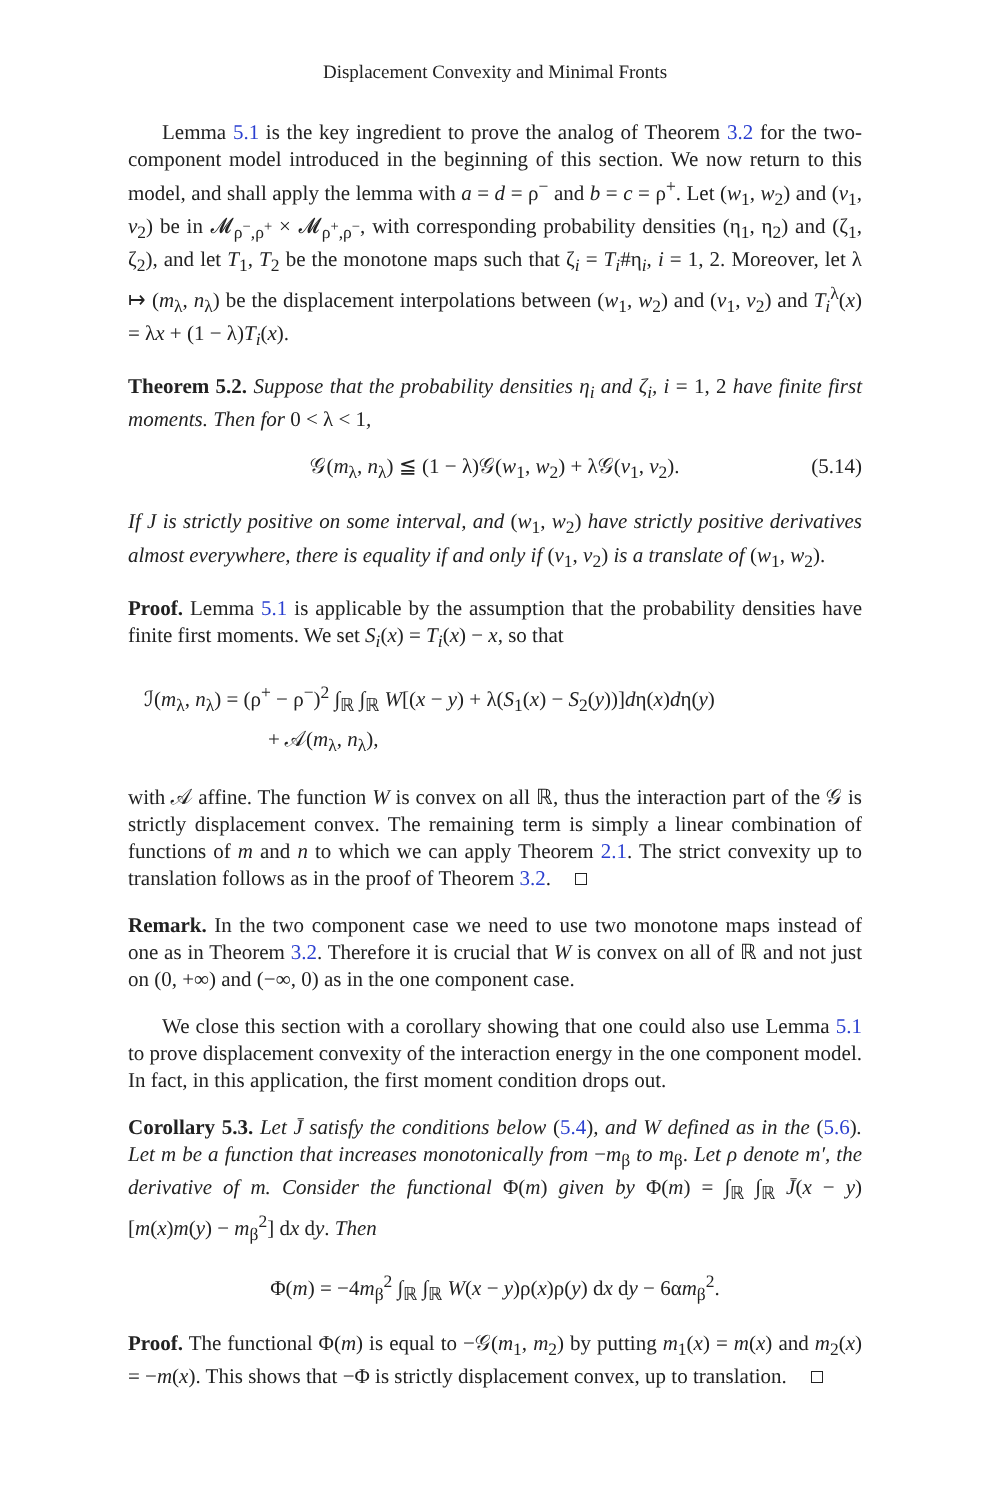Displacement Convexity and Minimal Fronts
Lemma 5.1 is the key ingredient to prove the analog of Theorem 3.2 for the two-component model introduced in the beginning of this section. We now return to this model, and shall apply the lemma with a = d = ρ<sup>−</sup> and b = c = ρ<sup>+</sup>. Let (w<sub>1</sub>, w<sub>2</sub>) and (v<sub>1</sub>, v<sub>2</sub>) be in 𝓜<sub>ρ<sup>−</sup>,ρ<sup>+</sup></sub> × 𝓜<sub>ρ<sup>+</sup>,ρ<sup>−</sup></sub>, with corresponding probability densities (η<sub>1</sub>, η<sub>2</sub>) and (ζ<sub>1</sub>, ζ<sub>2</sub>), and let T<sub>1</sub>, T<sub>2</sub> be the monotone maps such that ζ<sub>i</sub> = T<sub>i</sub>#η<sub>i</sub>, i = 1, 2. Moreover, let λ ↦ (m<sub>λ</sub>, n<sub>λ</sub>) be the displacement interpolations between (w<sub>1</sub>, w<sub>2</sub>) and (v<sub>1</sub>, v<sub>2</sub>) and T<sub>i</sub><sup>λ</sup>(x) = λx + (1 − λ)T<sub>i</sub>(x).
Theorem 5.2. Suppose that the probability densities η<sub>i</sub> and ζ<sub>i</sub>, i = 1, 2 have finite first moments. Then for 0 < λ < 1,
𝒢(m<sub>λ</sub>, n<sub>λ</sub>) ≦ (1 − λ)𝒢(w<sub>1</sub>, w<sub>2</sub>) + λ𝒢(v<sub>1</sub>, v<sub>2</sub>). (5.14)
If J is strictly positive on some interval, and (w<sub>1</sub>, w<sub>2</sub>) have strictly positive derivatives almost everywhere, there is equality if and only if (v<sub>1</sub>, v<sub>2</sub>) is a translate of (w<sub>1</sub>, w<sub>2</sub>).
Proof. Lemma 5.1 is applicable by the assumption that the probability densities have finite first moments. We set S<sub>i</sub>(x) = T<sub>i</sub>(x) − x, so that
ℐ(m<sub>λ</sub>, n<sub>λ</sub>) = (ρ<sup>+</sup> − ρ<sup>−</sup>)<sup>2</sup> ∫<sub>ℝ</sub> ∫<sub>ℝ</sub> W[(x − y) + λ(S<sub>1</sub>(x) − S<sub>2</sub>(y))]dη(x)dη(y)
+ 𝒜(m<sub>λ</sub>, n<sub>λ</sub>),
with 𝒜 affine. The function W is convex on all ℝ, thus the interaction part of the 𝒢 is strictly displacement convex. The remaining term is simply a linear combination of functions of m and n to which we can apply Theorem 2.1. The strict convexity up to translation follows as in the proof of Theorem 3.2.
Remark. In the two component case we need to use two monotone maps instead of one as in Theorem 3.2. Therefore it is crucial that W is convex on all of ℝ and not just on (0, +∞) and (−∞, 0) as in the one component case.
We close this section with a corollary showing that one could also use Lemma 5.1 to prove displacement convexity of the interaction energy in the one component model. In fact, in this application, the first moment condition drops out.
Corollary 5.3. Let J̄ satisfy the conditions below (5.4), and W defined as in the (5.6). Let m be a function that increases monotonically from −m<sub>β</sub> to m<sub>β</sub>. Let ρ denote m′, the derivative of m. Consider the functional Φ(m) given by Φ(m) = ∫<sub>ℝ</sub> ∫<sub>ℝ</sub> J̄(x − y) [m(x)m(y) − m<sub>β</sub><sup>2</sup>] dx dy. Then
Φ(m) = −4m<sub>β</sub><sup>2</sup> ∫<sub>ℝ</sub> ∫<sub>ℝ</sub> W(x − y)ρ(x)ρ(y) dx dy − 6αm<sub>β</sub><sup>2</sup>.
Proof. The functional Φ(m) is equal to −𝒢(m<sub>1</sub>, m<sub>2</sub>) by putting m<sub>1</sub>(x) = m(x) and m<sub>2</sub>(x) = −m(x). This shows that −Φ is strictly displacement convex, up to translation.